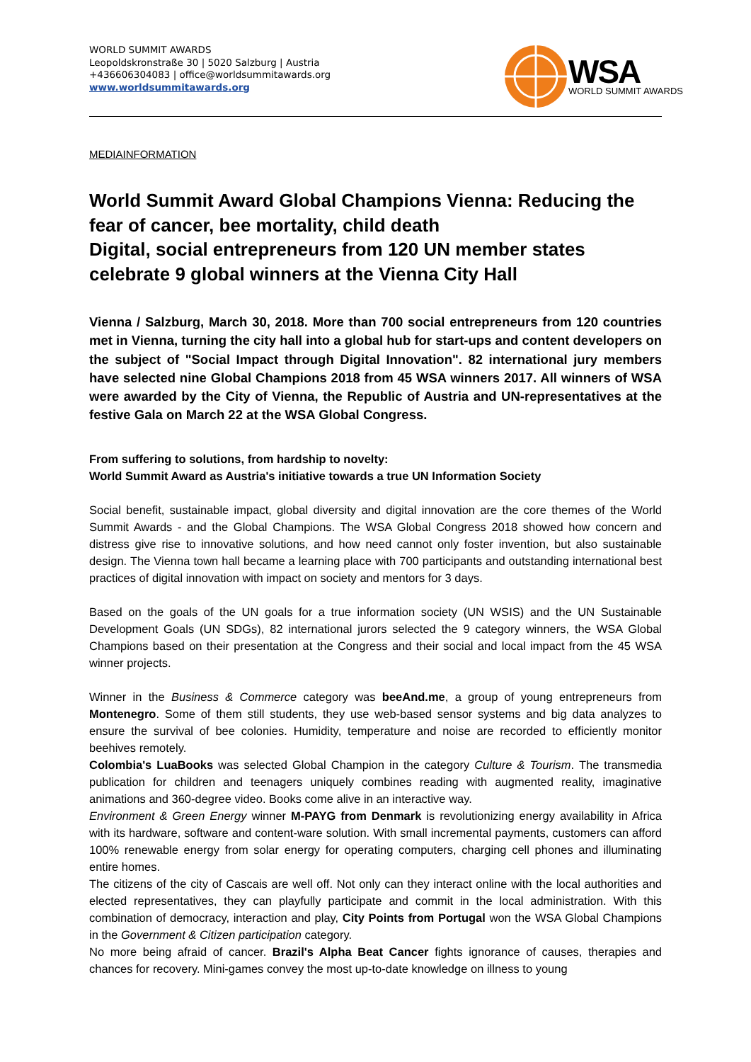WORLD SUMMIT AWARDS
Leopoldskronstraße 30 | 5020 Salzburg | Austria
+436606304083 | office@worldsummitawards.org
www.worldsummitawards.org
WSA
WORLD SUMMIT AWARDS
MEDIAINFORMATION
World Summit Award Global Champions Vienna: Reducing the fear of cancer, bee mortality, child death
Digital, social entrepreneurs from 120 UN member states celebrate 9 global winners at the Vienna City Hall
Vienna / Salzburg, March 30, 2018. More than 700 social entrepreneurs from 120 countries met in Vienna, turning the city hall into a global hub for start-ups and content developers on the subject of "Social Impact through Digital Innovation". 82 international jury members have selected nine Global Champions 2018 from 45 WSA winners 2017. All winners of WSA were awarded by the City of Vienna, the Republic of Austria and UN-representatives at the festive Gala on March 22 at the WSA Global Congress.
From suffering to solutions, from hardship to novelty:
World Summit Award as Austria's initiative towards a true UN Information Society
Social benefit, sustainable impact, global diversity and digital innovation are the core themes of the World Summit Awards - and the Global Champions. The WSA Global Congress 2018 showed how concern and distress give rise to innovative solutions, and how need cannot only foster invention, but also sustainable design. The Vienna town hall became a learning place with 700 participants and outstanding international best practices of digital innovation with impact on society and mentors for 3 days.
Based on the goals of the UN goals for a true information society (UN WSIS) and the UN Sustainable Development Goals (UN SDGs), 82 international jurors selected the 9 category winners, the WSA Global Champions based on their presentation at the Congress and their social and local impact from the 45 WSA winner projects.
Winner in the Business & Commerce category was beeAnd.me, a group of young entrepreneurs from Montenegro. Some of them still students, they use web-based sensor systems and big data analyzes to ensure the survival of bee colonies. Humidity, temperature and noise are recorded to efficiently monitor beehives remotely.
Colombia's LuaBooks was selected Global Champion in the category Culture & Tourism. The transmedia publication for children and teenagers uniquely combines reading with augmented reality, imaginative animations and 360-degree video. Books come alive in an interactive way.
Environment & Green Energy winner M-PAYG from Denmark is revolutionizing energy availability in Africa with its hardware, software and content-ware solution. With small incremental payments, customers can afford 100% renewable energy from solar energy for operating computers, charging cell phones and illuminating entire homes.
The citizens of the city of Cascais are well off. Not only can they interact online with the local authorities and elected representatives, they can playfully participate and commit in the local administration. With this combination of democracy, interaction and play, City Points from Portugal won the WSA Global Champions in the Government & Citizen participation category.
No more being afraid of cancer. Brazil's Alpha Beat Cancer fights ignorance of causes, therapies and chances for recovery. Mini-games convey the most up-to-date knowledge on illness to young